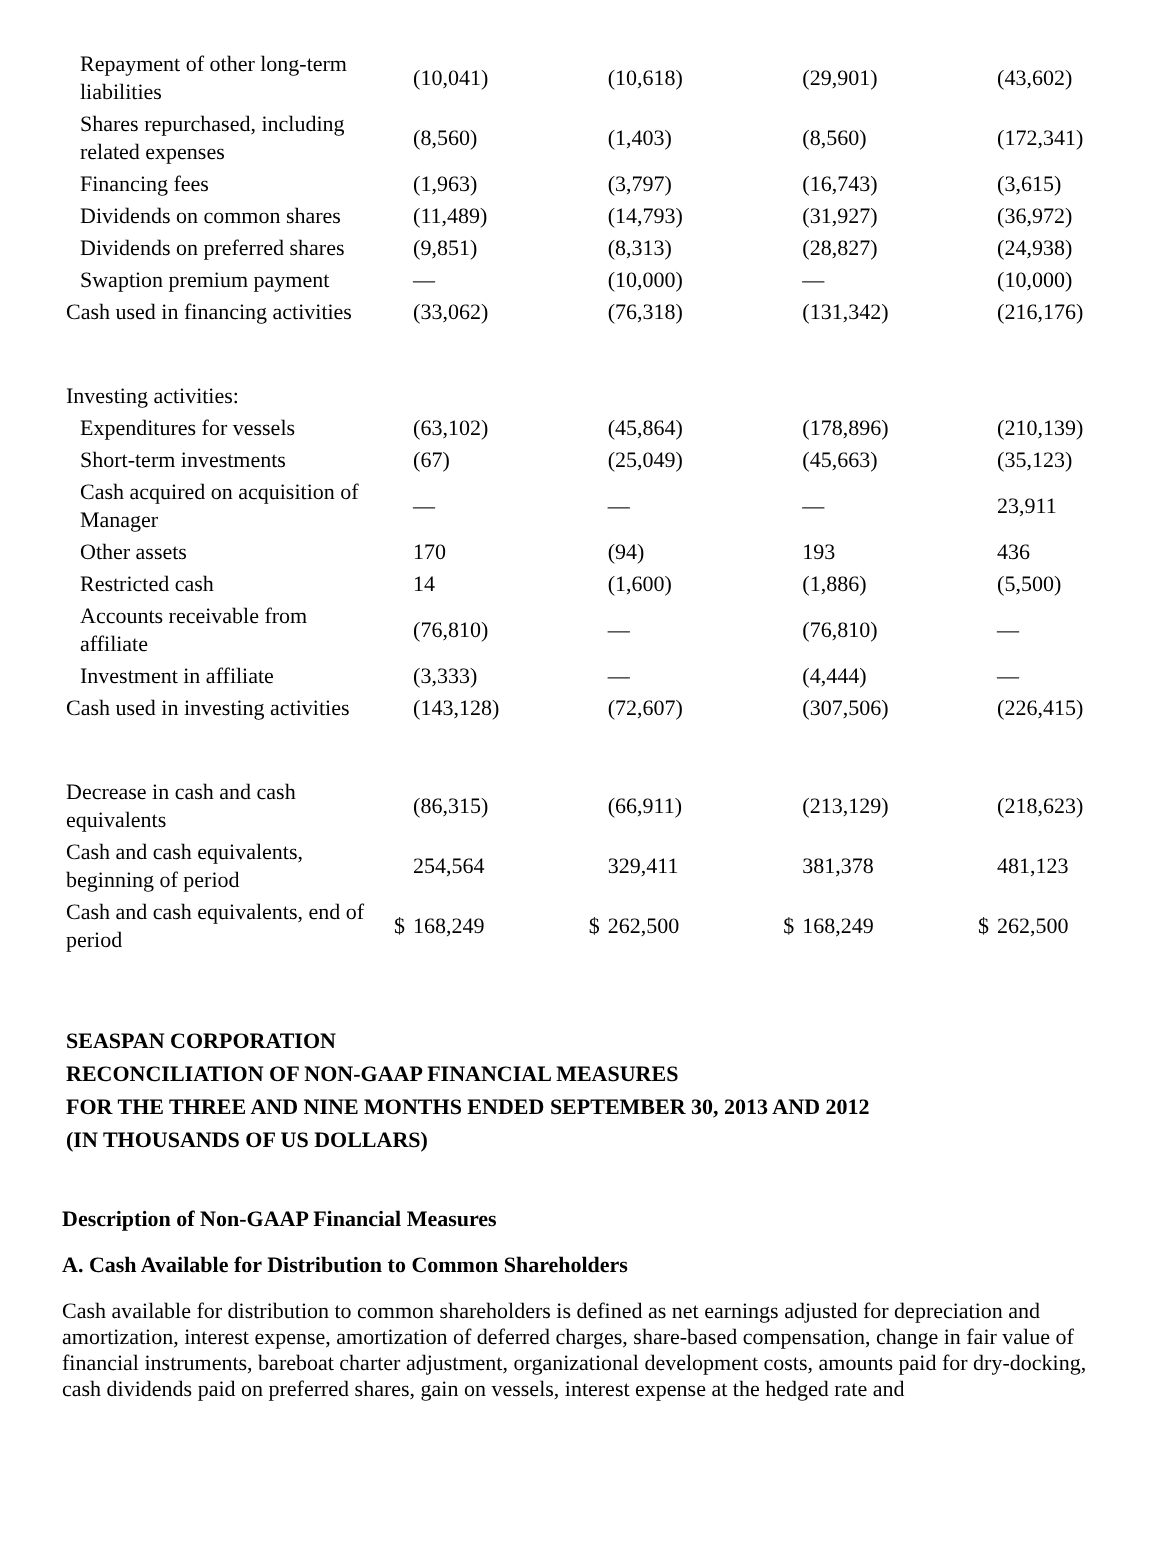| Repayment of other long-term liabilities | | (10,041) | | (10,618) | | (29,901) | | (43,602) |
| Shares repurchased, including related expenses | | (8,560) | | (1,403) | | (8,560) | | (172,341) |
| Financing fees | | (1,963) | | (3,797) | | (16,743) | | (3,615) |
| Dividends on common shares | | (11,489) | | (14,793) | | (31,927) | | (36,972) |
| Dividends on preferred shares | | (9,851) | | (8,313) | | (28,827) | | (24,938) |
| Swaption premium payment | | — | | (10,000) | | — | | (10,000) |
| Cash used in financing activities | | (33,062) | | (76,318) | | (131,342) | | (216,176) |
| Investing activities: | | | | | | | | |
| Expenditures for vessels | | (63,102) | | (45,864) | | (178,896) | | (210,139) |
| Short-term investments | | (67) | | (25,049) | | (45,663) | | (35,123) |
| Cash acquired on acquisition of Manager | | — | | — | | — | | 23,911 |
| Other assets | | 170 | | (94) | | 193 | | 436 |
| Restricted cash | | 14 | | (1,600) | | (1,886) | | (5,500) |
| Accounts receivable from affiliate | | (76,810) | | — | | (76,810) | | — |
| Investment in affiliate | | (3,333) | | — | | (4,444) | | — |
| Cash used in investing activities | | (143,128) | | (72,607) | | (307,506) | | (226,415) |
| Decrease in cash and cash equivalents | | (86,315) | | (66,911) | | (213,129) | | (218,623) |
| Cash and cash equivalents, beginning of period | | 254,564 | | 329,411 | | 381,378 | | 481,123 |
| Cash and cash equivalents, end of period | $ | 168,249 | $ | 262,500 | $ | 168,249 | $ | 262,500 |
SEASPAN CORPORATION
RECONCILIATION OF NON-GAAP FINANCIAL MEASURES
FOR THE THREE AND NINE MONTHS ENDED SEPTEMBER 30, 2013 AND 2012
(IN THOUSANDS OF US DOLLARS)
Description of Non-GAAP Financial Measures
A. Cash Available for Distribution to Common Shareholders
Cash available for distribution to common shareholders is defined as net earnings adjusted for depreciation and amortization, interest expense, amortization of deferred charges, share-based compensation, change in fair value of financial instruments, bareboat charter adjustment, organizational development costs, amounts paid for dry-docking, cash dividends paid on preferred shares, gain on vessels, interest expense at the hedged rate and